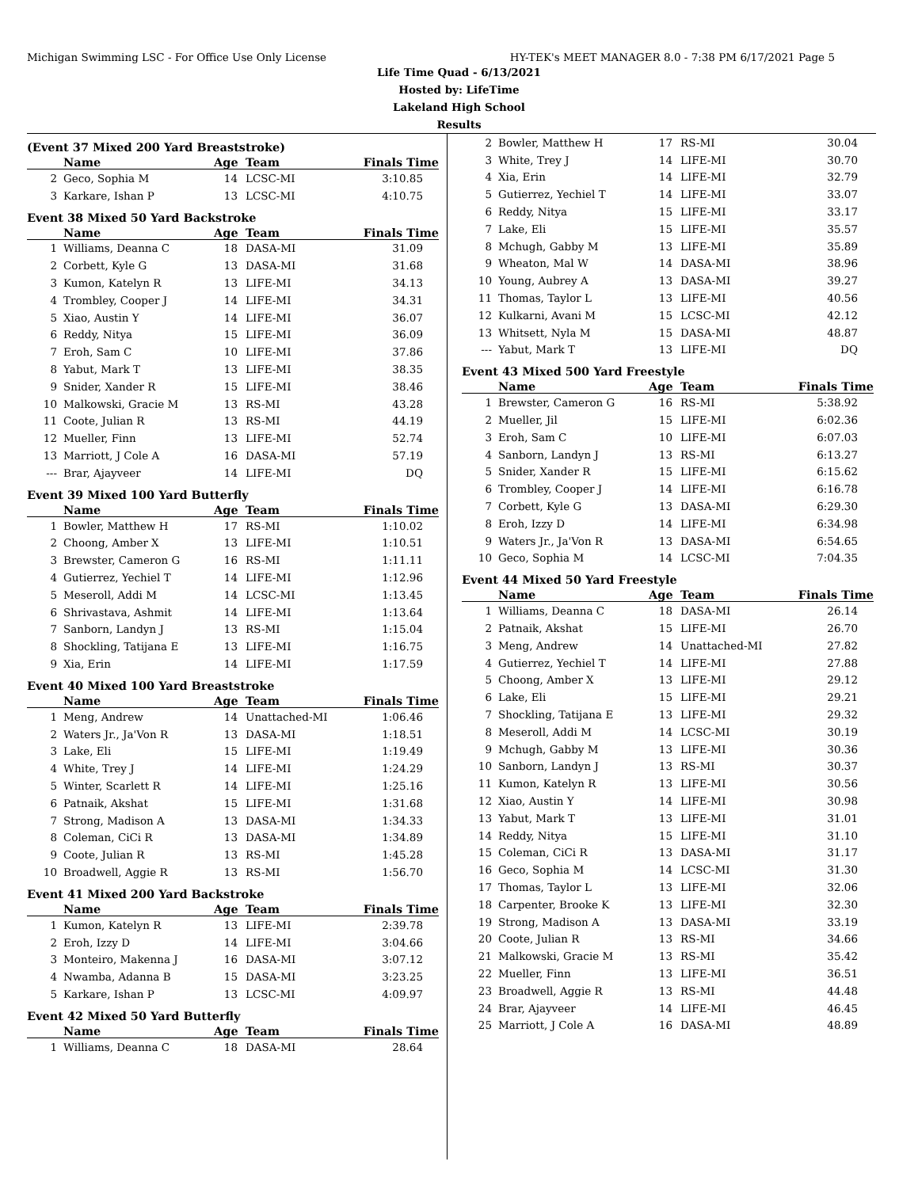Michigan Swimming LSC - For Office Use Only License HY-TEK's MEET MANAGER 8.0 - 7:38 PM 6/17/2021 Page 5
Life Time Quad - 6/13/2021
Hosted by: LifeTime
Lakeland High School
Results
(Event 37 Mixed 200 Yard Breaststroke)
| | Name | Age | Team | Finals Time |
| --- | --- | --- | --- | --- |
| 2 | Geco, Sophia M | 14 | LCSC-MI | 3:10.85 |
| 3 | Karkare, Ishan P | 13 | LCSC-MI | 4:10.75 |
Event 38 Mixed 50 Yard Backstroke
| | Name | Age | Team | Finals Time |
| --- | --- | --- | --- | --- |
| 1 | Williams, Deanna C | 18 | DASA-MI | 31.09 |
| 2 | Corbett, Kyle G | 13 | DASA-MI | 31.68 |
| 3 | Kumon, Katelyn R | 13 | LIFE-MI | 34.13 |
| 4 | Trombley, Cooper J | 14 | LIFE-MI | 34.31 |
| 5 | Xiao, Austin Y | 14 | LIFE-MI | 36.07 |
| 6 | Reddy, Nitya | 15 | LIFE-MI | 36.09 |
| 7 | Eroh, Sam C | 10 | LIFE-MI | 37.86 |
| 8 | Yabut, Mark T | 13 | LIFE-MI | 38.35 |
| 9 | Snider, Xander R | 15 | LIFE-MI | 38.46 |
| 10 | Malkowski, Gracie M | 13 | RS-MI | 43.28 |
| 11 | Coote, Julian R | 13 | RS-MI | 44.19 |
| 12 | Mueller, Finn | 13 | LIFE-MI | 52.74 |
| 13 | Marriott, J Cole A | 16 | DASA-MI | 57.19 |
| --- | Brar, Ajayveer | 14 | LIFE-MI | DQ |
Event 39 Mixed 100 Yard Butterfly
| | Name | Age | Team | Finals Time |
| --- | --- | --- | --- | --- |
| 1 | Bowler, Matthew H | 17 | RS-MI | 1:10.02 |
| 2 | Choong, Amber X | 13 | LIFE-MI | 1:10.51 |
| 3 | Brewster, Cameron G | 16 | RS-MI | 1:11.11 |
| 4 | Gutierrez, Yechiel T | 14 | LIFE-MI | 1:12.96 |
| 5 | Meseroll, Addi M | 14 | LCSC-MI | 1:13.45 |
| 6 | Shrivastava, Ashmit | 14 | LIFE-MI | 1:13.64 |
| 7 | Sanborn, Landyn J | 13 | RS-MI | 1:15.04 |
| 8 | Shockling, Tatijana E | 13 | LIFE-MI | 1:16.75 |
| 9 | Xia, Erin | 14 | LIFE-MI | 1:17.59 |
Event 40 Mixed 100 Yard Breaststroke
| | Name | Age | Team | Finals Time |
| --- | --- | --- | --- | --- |
| 1 | Meng, Andrew | 14 | Unattached-MI | 1:06.46 |
| 2 | Waters Jr., Ja'Von R | 13 | DASA-MI | 1:18.51 |
| 3 | Lake, Eli | 15 | LIFE-MI | 1:19.49 |
| 4 | White, Trey J | 14 | LIFE-MI | 1:24.29 |
| 5 | Winter, Scarlett R | 14 | LIFE-MI | 1:25.16 |
| 6 | Patnaik, Akshat | 15 | LIFE-MI | 1:31.68 |
| 7 | Strong, Madison A | 13 | DASA-MI | 1:34.33 |
| 8 | Coleman, CiCi R | 13 | DASA-MI | 1:34.89 |
| 9 | Coote, Julian R | 13 | RS-MI | 1:45.28 |
| 10 | Broadwell, Aggie R | 13 | RS-MI | 1:56.70 |
Event 41 Mixed 200 Yard Backstroke
| | Name | Age | Team | Finals Time |
| --- | --- | --- | --- | --- |
| 1 | Kumon, Katelyn R | 13 | LIFE-MI | 2:39.78 |
| 2 | Eroh, Izzy D | 14 | LIFE-MI | 3:04.66 |
| 3 | Monteiro, Makenna J | 16 | DASA-MI | 3:07.12 |
| 4 | Nwamba, Adanna B | 15 | DASA-MI | 3:23.25 |
| 5 | Karkare, Ishan P | 13 | LCSC-MI | 4:09.97 |
Event 42 Mixed 50 Yard Butterfly
| | Name | Age | Team | Finals Time |
| --- | --- | --- | --- | --- |
| 1 | Williams, Deanna C | 18 | DASA-MI | 28.64 |
| 2 | Bowler, Matthew H | 17 | RS-MI | 30.04 |
| 3 | White, Trey J | 14 | LIFE-MI | 30.70 |
| 4 | Xia, Erin | 14 | LIFE-MI | 32.79 |
| 5 | Gutierrez, Yechiel T | 14 | LIFE-MI | 33.07 |
| 6 | Reddy, Nitya | 15 | LIFE-MI | 33.17 |
| 7 | Lake, Eli | 15 | LIFE-MI | 35.57 |
| 8 | Mchugh, Gabby M | 13 | LIFE-MI | 35.89 |
| 9 | Wheaton, Mal W | 14 | DASA-MI | 38.96 |
| 10 | Young, Aubrey A | 13 | DASA-MI | 39.27 |
| 11 | Thomas, Taylor L | 13 | LIFE-MI | 40.56 |
| 12 | Kulkarni, Avani M | 15 | LCSC-MI | 42.12 |
| 13 | Whitsett, Nyla M | 15 | DASA-MI | 48.87 |
| --- | Yabut, Mark T | 13 | LIFE-MI | DQ |
Event 43 Mixed 500 Yard Freestyle
| | Name | Age | Team | Finals Time |
| --- | --- | --- | --- | --- |
| 1 | Brewster, Cameron G | 16 | RS-MI | 5:38.92 |
| 2 | Mueller, Jil | 15 | LIFE-MI | 6:02.36 |
| 3 | Eroh, Sam C | 10 | LIFE-MI | 6:07.03 |
| 4 | Sanborn, Landyn J | 13 | RS-MI | 6:13.27 |
| 5 | Snider, Xander R | 15 | LIFE-MI | 6:15.62 |
| 6 | Trombley, Cooper J | 14 | LIFE-MI | 6:16.78 |
| 7 | Corbett, Kyle G | 13 | DASA-MI | 6:29.30 |
| 8 | Eroh, Izzy D | 14 | LIFE-MI | 6:34.98 |
| 9 | Waters Jr., Ja'Von R | 13 | DASA-MI | 6:54.65 |
| 10 | Geco, Sophia M | 14 | LCSC-MI | 7:04.35 |
Event 44 Mixed 50 Yard Freestyle
| | Name | Age | Team | Finals Time |
| --- | --- | --- | --- | --- |
| 1 | Williams, Deanna C | 18 | DASA-MI | 26.14 |
| 2 | Patnaik, Akshat | 15 | LIFE-MI | 26.70 |
| 3 | Meng, Andrew | 14 | Unattached-MI | 27.82 |
| 4 | Gutierrez, Yechiel T | 14 | LIFE-MI | 27.88 |
| 5 | Choong, Amber X | 13 | LIFE-MI | 29.12 |
| 6 | Lake, Eli | 15 | LIFE-MI | 29.21 |
| 7 | Shockling, Tatijana E | 13 | LIFE-MI | 29.32 |
| 8 | Meseroll, Addi M | 14 | LCSC-MI | 30.19 |
| 9 | Mchugh, Gabby M | 13 | LIFE-MI | 30.36 |
| 10 | Sanborn, Landyn J | 13 | RS-MI | 30.37 |
| 11 | Kumon, Katelyn R | 13 | LIFE-MI | 30.56 |
| 12 | Xiao, Austin Y | 14 | LIFE-MI | 30.98 |
| 13 | Yabut, Mark T | 13 | LIFE-MI | 31.01 |
| 14 | Reddy, Nitya | 15 | LIFE-MI | 31.10 |
| 15 | Coleman, CiCi R | 13 | DASA-MI | 31.17 |
| 16 | Geco, Sophia M | 14 | LCSC-MI | 31.30 |
| 17 | Thomas, Taylor L | 13 | LIFE-MI | 32.06 |
| 18 | Carpenter, Brooke K | 13 | LIFE-MI | 32.30 |
| 19 | Strong, Madison A | 13 | DASA-MI | 33.19 |
| 20 | Coote, Julian R | 13 | RS-MI | 34.66 |
| 21 | Malkowski, Gracie M | 13 | RS-MI | 35.42 |
| 22 | Mueller, Finn | 13 | LIFE-MI | 36.51 |
| 23 | Broadwell, Aggie R | 13 | RS-MI | 44.48 |
| 24 | Brar, Ajayveer | 14 | LIFE-MI | 46.45 |
| 25 | Marriott, J Cole A | 16 | DASA-MI | 48.89 |